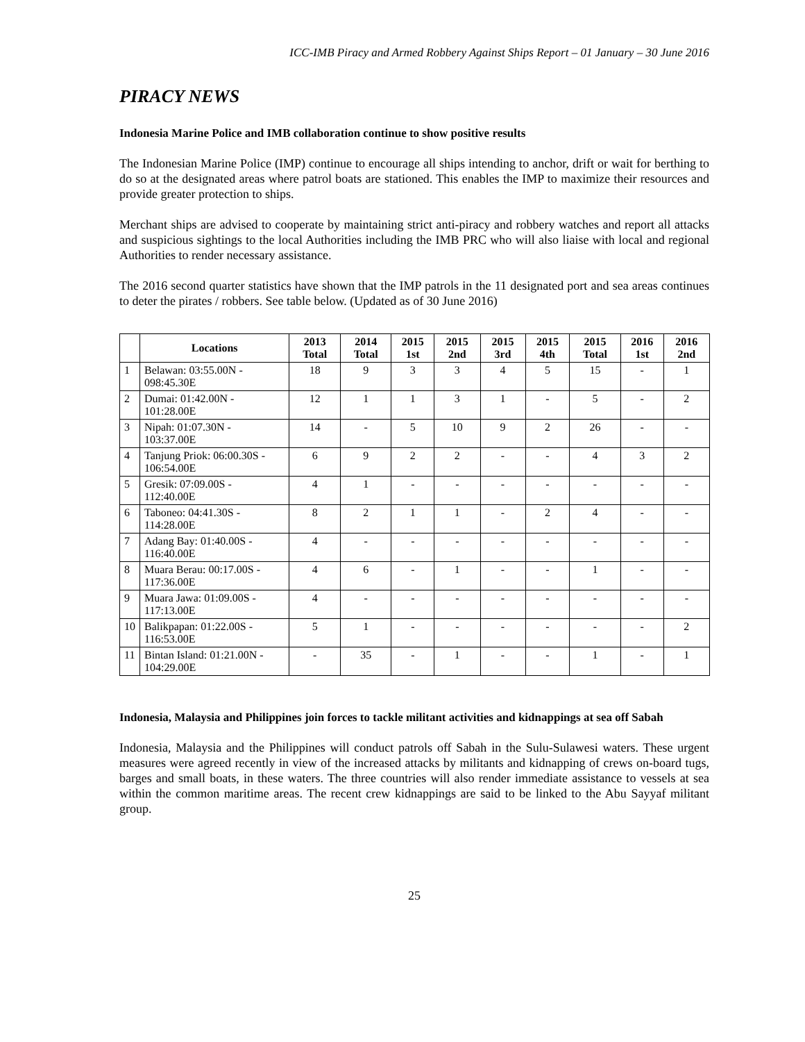ICC-IMB Piracy and Armed Robbery Against Ships Report – 01 January – 30 June 2016
PIRACY NEWS
Indonesia Marine Police and IMB collaboration continue to show positive results
The Indonesian Marine Police (IMP) continue to encourage all ships intending to anchor, drift or wait for berthing to do so at the designated areas where patrol boats are stationed. This enables the IMP to maximize their resources and provide greater protection to ships.
Merchant ships are advised to cooperate by maintaining strict anti-piracy and robbery watches and report all attacks and suspicious sightings to the local Authorities including the IMB PRC who will also liaise with local and regional Authorities to render necessary assistance.
The 2016 second quarter statistics have shown that the IMP patrols in the 11 designated port and sea areas continues to deter the pirates / robbers. See table below. (Updated as of 30 June 2016)
| | Locations | 2013 Total | 2014 Total | 2015 1st | 2015 2nd | 2015 3rd | 2015 4th | 2015 Total | 2016 1st | 2016 2nd |
| --- | --- | --- | --- | --- | --- | --- | --- | --- | --- | --- |
| 1 | Belawan: 03:55.00N - 098:45.30E | 18 | 9 | 3 | 3 | 4 | 5 | 15 | - | 1 |
| 2 | Dumai: 01:42.00N - 101:28.00E | 12 | 1 | 1 | 3 | 1 | - | 5 | - | 2 |
| 3 | Nipah: 01:07.30N - 103:37.00E | 14 | - | 5 | 10 | 9 | 2 | 26 | - | - |
| 4 | Tanjung Priok: 06:00.30S - 106:54.00E | 6 | 9 | 2 | 2 | - | - | 4 | 3 | 2 |
| 5 | Gresik: 07:09.00S - 112:40.00E | 4 | 1 | - | - | - | - | - | - | - |
| 6 | Taboneo: 04:41.30S - 114:28.00E | 8 | 2 | 1 | 1 | - | 2 | 4 | - | - |
| 7 | Adang Bay: 01:40.00S - 116:40.00E | 4 | - | - | - | - | - | - | - | - |
| 8 | Muara Berau: 00:17.00S - 117:36.00E | 4 | 6 | - | 1 | - | - | 1 | - | - |
| 9 | Muara Jawa: 01:09.00S - 117:13.00E | 4 | - | - | - | - | - | - | - | - |
| 10 | Balikpapan: 01:22.00S - 116:53.00E | 5 | 1 | - | - | - | - | - | - | 2 |
| 11 | Bintan Island: 01:21.00N - 104:29.00E | - | 35 | - | 1 | - | - | 1 | - | 1 |
Indonesia, Malaysia and Philippines join forces to tackle militant activities and kidnappings at sea off Sabah
Indonesia, Malaysia and the Philippines will conduct patrols off Sabah in the Sulu-Sulawesi waters. These urgent measures were agreed recently in view of the increased attacks by militants and kidnapping of crews on-board tugs, barges and small boats, in these waters. The three countries will also render immediate assistance to vessels at sea within the common maritime areas. The recent crew kidnappings are said to be linked to the Abu Sayyaf militant group.
25